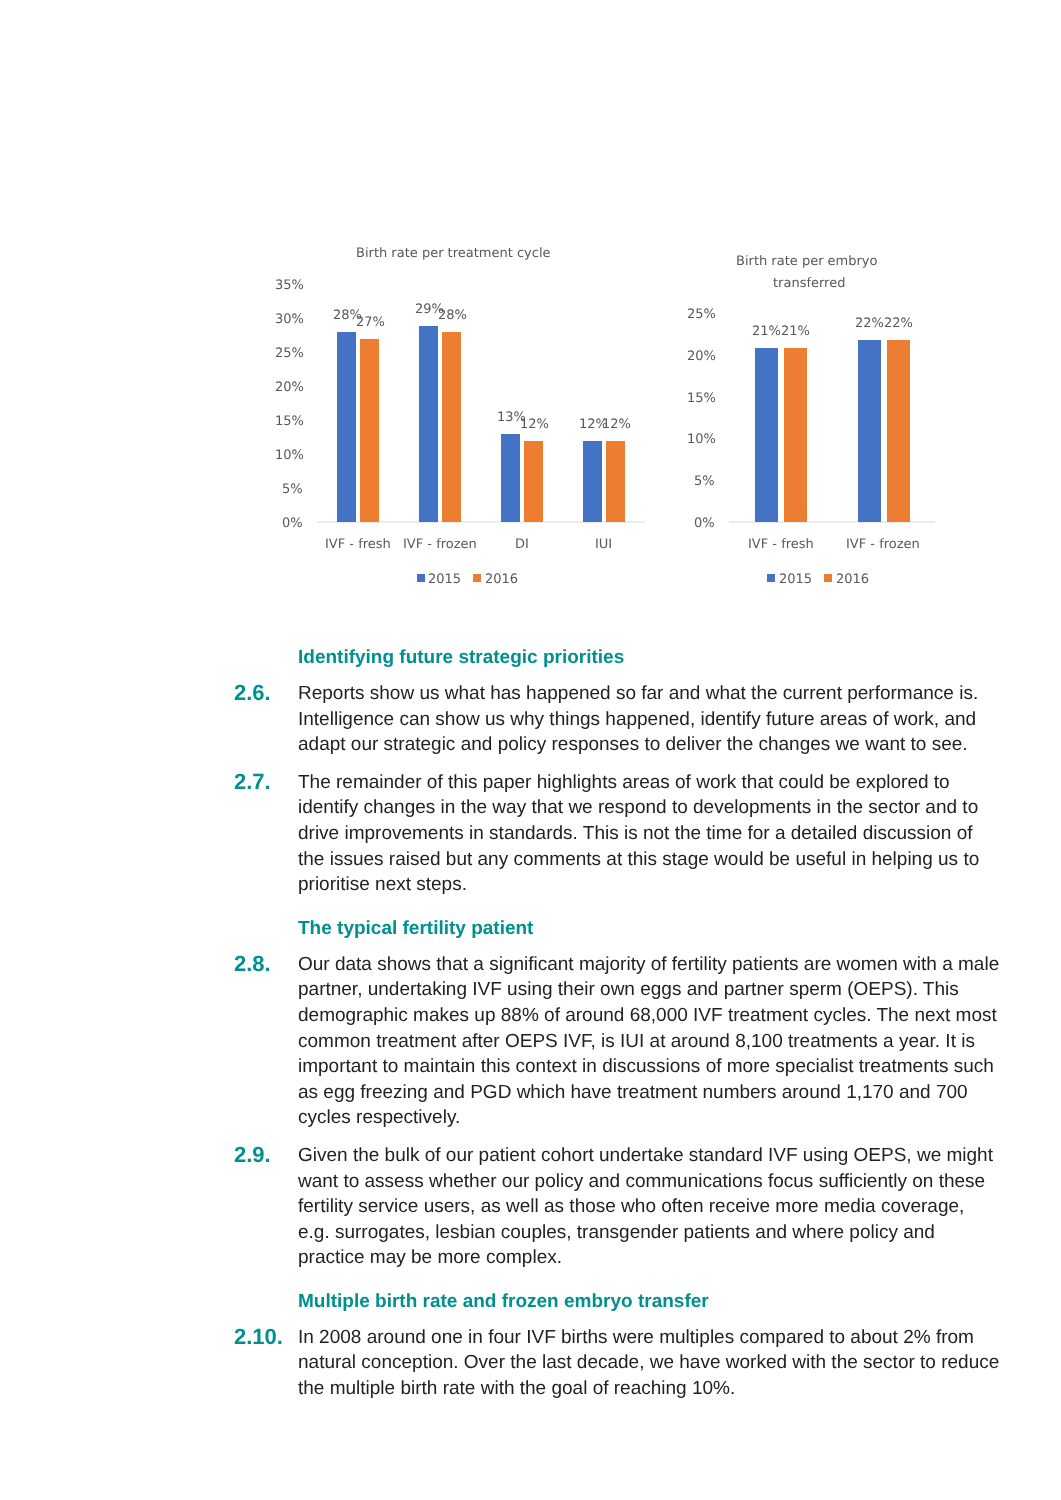Birth rate per treatment cycle
35%
30%
25%
20%
15%
10%
5%
0%
28%
27%
29%
28%
13%
12%
12%
12%
IVF - fresh
IVF - frozen
DI
IUI
2015
2016
Birth rate per embryo
transferred
25%
20%
15%
10%
5%
0%
21%
21%
22%
22%
IVF - fresh
IVF - frozen
2015
2016
Identifying future strategic priorities
2.6.
Reports show us what has happened so far and what the current performance is. Intelligence can show us why things happened, identify future areas of work, and adapt our strategic and policy responses to deliver the changes we want to see.
2.7.
The remainder of this paper highlights areas of work that could be explored to identify changes in the way that we respond to developments in the sector and to drive improvements in standards. This is not the time for a detailed discussion of the issues raised but any comments at this stage would be useful in helping us to prioritise next steps.
The typical fertility patient
2.8.
Our data shows that a significant majority of fertility patients are women with a male partner, undertaking IVF using their own eggs and partner sperm (OEPS). This demographic makes up 88% of around 68,000 IVF treatment cycles. The next most common treatment after OEPS IVF, is IUI at around 8,100 treatments a year. It is important to maintain this context in discussions of more specialist treatments such as egg freezing and PGD which have treatment numbers around 1,170 and 700 cycles respectively.
2.9.
Given the bulk of our patient cohort undertake standard IVF using OEPS, we might want to assess whether our policy and communications focus sufficiently on these fertility service users, as well as those who often receive more media coverage, e.g. surrogates, lesbian couples, transgender patients and where policy and practice may be more complex.
Multiple birth rate and frozen embryo transfer
2.10.
In 2008 around one in four IVF births were multiples compared to about 2% from natural conception. Over the last decade, we have worked with the sector to reduce the multiple birth rate with the goal of reaching 10%.